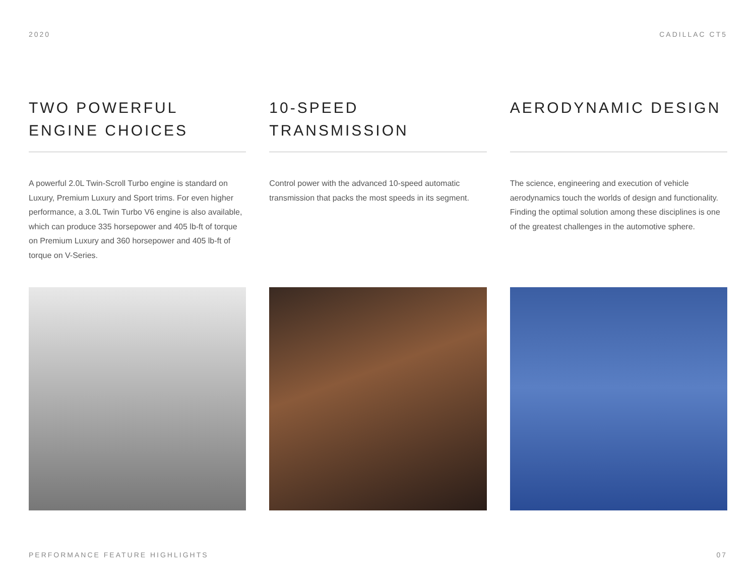2020 CADILLAC CT5
TWO POWERFUL ENGINE CHOICES
A powerful 2.0L Twin-Scroll Turbo engine is standard on Luxury, Premium Luxury and Sport trims. For even higher performance, a 3.0L Twin Turbo V6 engine is also available, which can produce 335 horsepower and 405 lb-ft of torque on Premium Luxury and 360 horsepower and 405 lb-ft of torque on V-Series.
10-SPEED TRANSMISSION
Control power with the advanced 10-speed automatic transmission that packs the most speeds in its segment.
AERODYNAMIC DESIGN
The science, engineering and execution of vehicle aerodynamics touch the worlds of design and functionality. Finding the optimal solution among these disciplines is one of the greatest challenges in the automotive sphere.
PERFORMANCE FEATURE HIGHLIGHTS 07